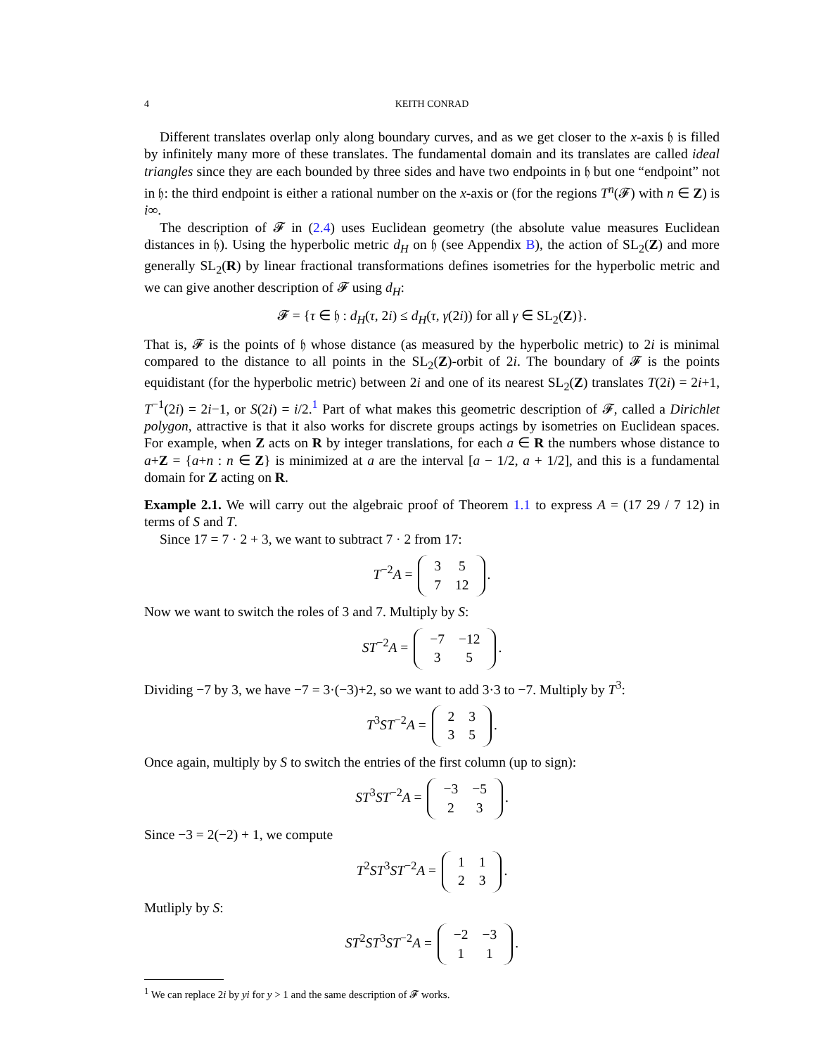4 KEITH CONRAD
Different translates overlap only along boundary curves, and as we get closer to the x-axis 𝔥 is filled by infinitely many more of these translates. The fundamental domain and its translates are called ideal triangles since they are each bounded by three sides and have two endpoints in 𝔥 but one “endpoint” not in 𝔥: the third endpoint is either a rational number on the x-axis or (for the regions T<sup>n</sup>(𝓕) with n ∈ Z) is i∞.
The description of 𝓕 in (2.4) uses Euclidean geometry (the absolute value measures Euclidean distances in 𝔥). Using the hyperbolic metric d<sub>H</sub> on 𝔥 (see Appendix B), the action of SL<sub>2</sub>(Z) and more generally SL<sub>2</sub>(R) by linear fractional transformations defines isometries for the hyperbolic metric and we can give another description of 𝓕 using d<sub>H</sub>:
𝓕 = {τ ∈ 𝔥 : d<sub>H</sub>(τ, 2i) ≤ d<sub>H</sub>(τ, γ(2i)) for all γ ∈ SL<sub>2</sub>(Z)}.
That is, 𝓕 is the points of 𝔥 whose distance (as measured by the hyperbolic metric) to 2i is minimal compared to the distance to all points in the SL<sub>2</sub>(Z)-orbit of 2i. The boundary of 𝓕 is the points equidistant (for the hyperbolic metric) between 2i and one of its nearest SL<sub>2</sub>(Z) translates T(2i) = 2i+1, T<sup>−1</sup>(2i) = 2i−1, or S(2i) = i/2.<sup>1</sup> Part of what makes this geometric description of 𝓕, called a Dirichlet polygon, attractive is that it also works for discrete groups actings by isometries on Euclidean spaces. For example, when Z acts on R by integer translations, for each a ∈ R the numbers whose distance to a+Z = {a+n : n ∈ Z} is minimized at a are the interval [a − 1/2, a + 1/2], and this is a fundamental domain for Z acting on R.
Example 2.1. We will carry out the algebraic proof of Theorem 1.1 to express A = (17 29 / 7 12) in terms of S and T.
Since 17 = 7 · 2 + 3, we want to subtract 7 · 2 from 17:
T<sup>−2</sup>A =
| 3 | 5 |
| 7 | 12 |
.
Now we want to switch the roles of 3 and 7. Multiply by S:
ST<sup>−2</sup>A =
| −7 | −12 |
| 3 | 5 |
.
Dividing −7 by 3, we have −7 = 3·(−3)+2, so we want to add 3·3 to −7. Multiply by T<sup>3</sup>:
T<sup>3</sup>ST<sup>−2</sup>A =
| 2 | 3 |
| 3 | 5 |
.
Once again, multiply by S to switch the entries of the first column (up to sign):
ST<sup>3</sup>ST<sup>−2</sup>A =
| −3 | −5 |
| 2 | 3 |
.
Since −3 = 2(−2) + 1, we compute
T<sup>2</sup>ST<sup>3</sup>ST<sup>−2</sup>A =
| 1 | 1 |
| 2 | 3 |
.
Mutliply by S:
ST<sup>2</sup>ST<sup>3</sup>ST<sup>−2</sup>A =
| −2 | −3 |
| 1 | 1 |
.
<sup>1</sup> We can replace 2i by yi for y > 1 and the same description of 𝓕 works.